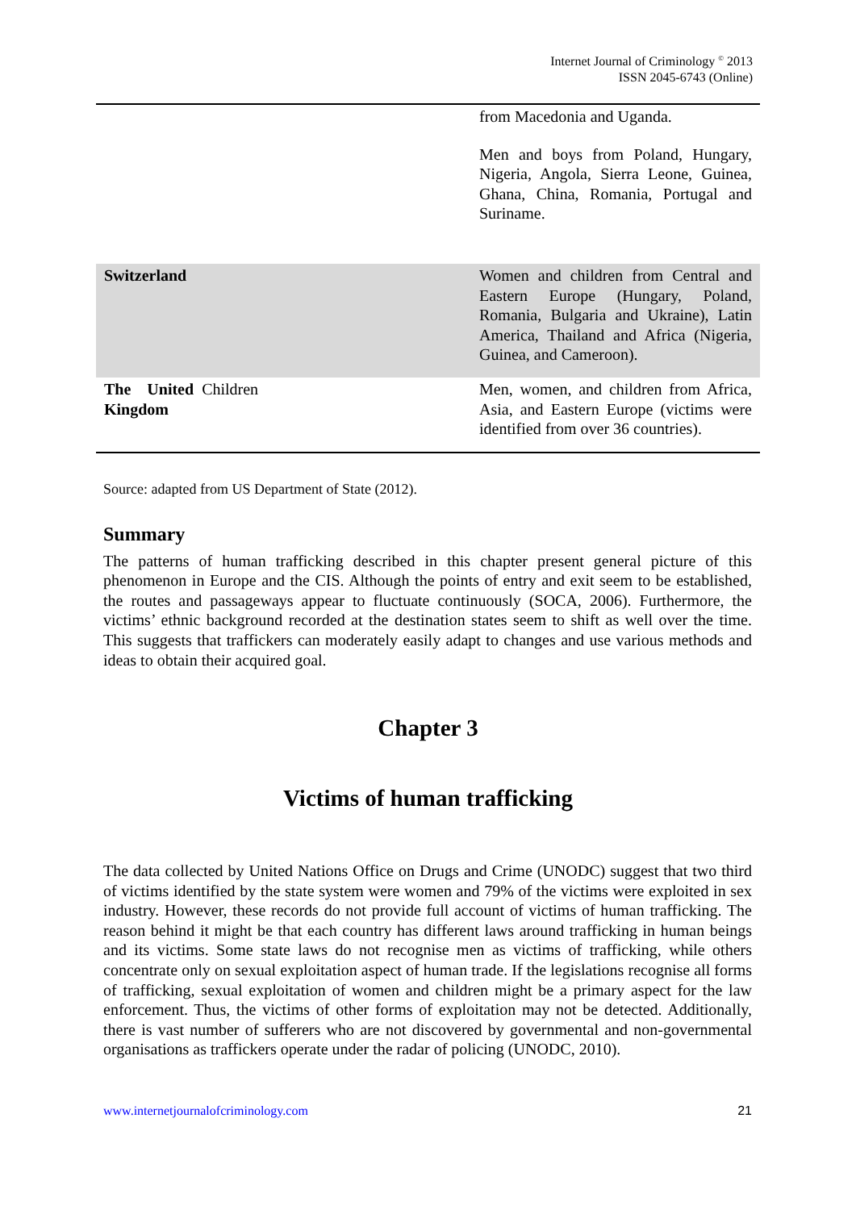Internet Journal of Criminology <sup>©</sup> 2013
ISSN 2045-6743 (Online)
| | from Macedonia and Uganda. Men and boys from Poland, Hungary, Nigeria, Angola, Sierra Leone, Guinea, Ghana, China, Romania, Portugal and Suriname. |
| Switzerland | Women and children from Central and Eastern Europe (Hungary, Poland, Romania, Bulgaria and Ukraine), Latin America, Thailand and Africa (Nigeria, Guinea, and Cameroon). |
| The United Children Kingdom | Men, women, and children from Africa, Asia, and Eastern Europe (victims were identified from over 36 countries). |
Source: adapted from US Department of State (2012).
Summary
The patterns of human trafficking described in this chapter present general picture of this phenomenon in Europe and the CIS. Although the points of entry and exit seem to be established, the routes and passageways appear to fluctuate continuously (SOCA, 2006). Furthermore, the victims’ ethnic background recorded at the destination states seem to shift as well over the time. This suggests that traffickers can moderately easily adapt to changes and use various methods and ideas to obtain their acquired goal.
Chapter 3
Victims of human trafficking
The data collected by United Nations Office on Drugs and Crime (UNODC) suggest that two third of victims identified by the state system were women and 79% of the victims were exploited in sex industry. However, these records do not provide full account of victims of human trafficking. The reason behind it might be that each country has different laws around trafficking in human beings and its victims. Some state laws do not recognise men as victims of trafficking, while others concentrate only on sexual exploitation aspect of human trade. If the legislations recognise all forms of trafficking, sexual exploitation of women and children might be a primary aspect for the law enforcement. Thus, the victims of other forms of exploitation may not be detected. Additionally, there is vast number of sufferers who are not discovered by governmental and non-governmental organisations as traffickers operate under the radar of policing (UNODC, 2010).
www.internetjournalofcriminology.com 21